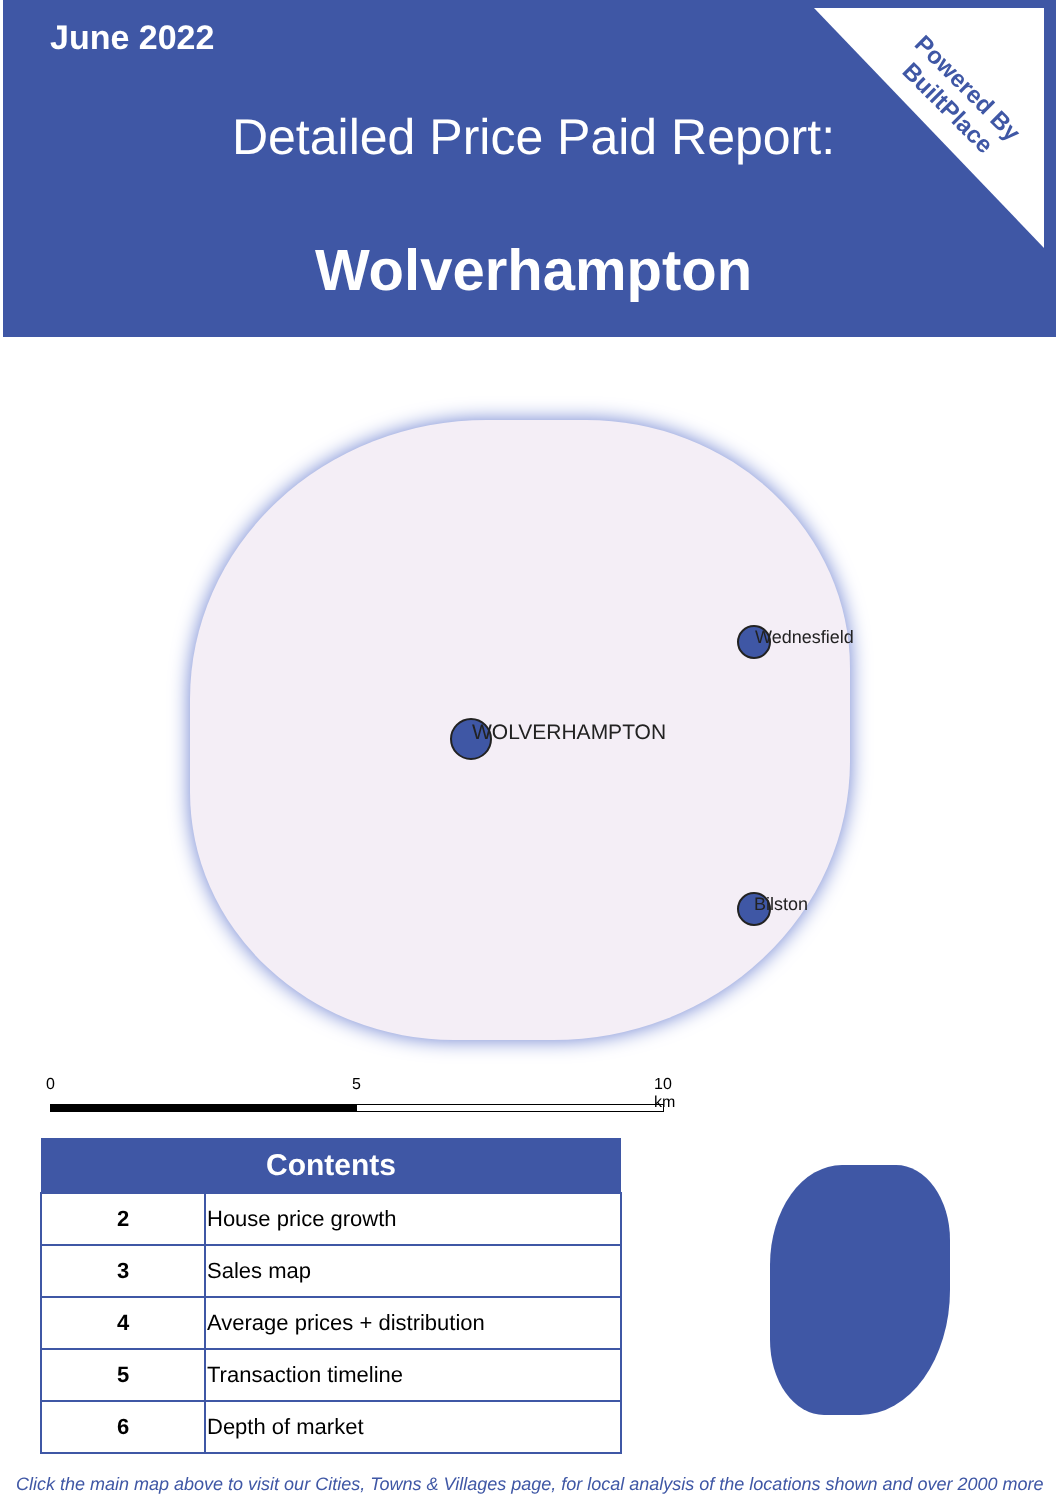June 2022
Detailed Price Paid Report:
Wolverhampton
Powered By
BuiltPlace
WOLVERHAMPTON
Wednesfield
Bilston
0 5 10 km
| Contents | |
| --- | --- |
| 2 | House price growth |
| 3 | Sales map |
| 4 | Average prices + distribution |
| 5 | Transaction timeline |
| 6 | Depth of market |
Click the main map above to visit our Cities, Towns & Villages page, for local analysis of the locations shown and over 2000 more